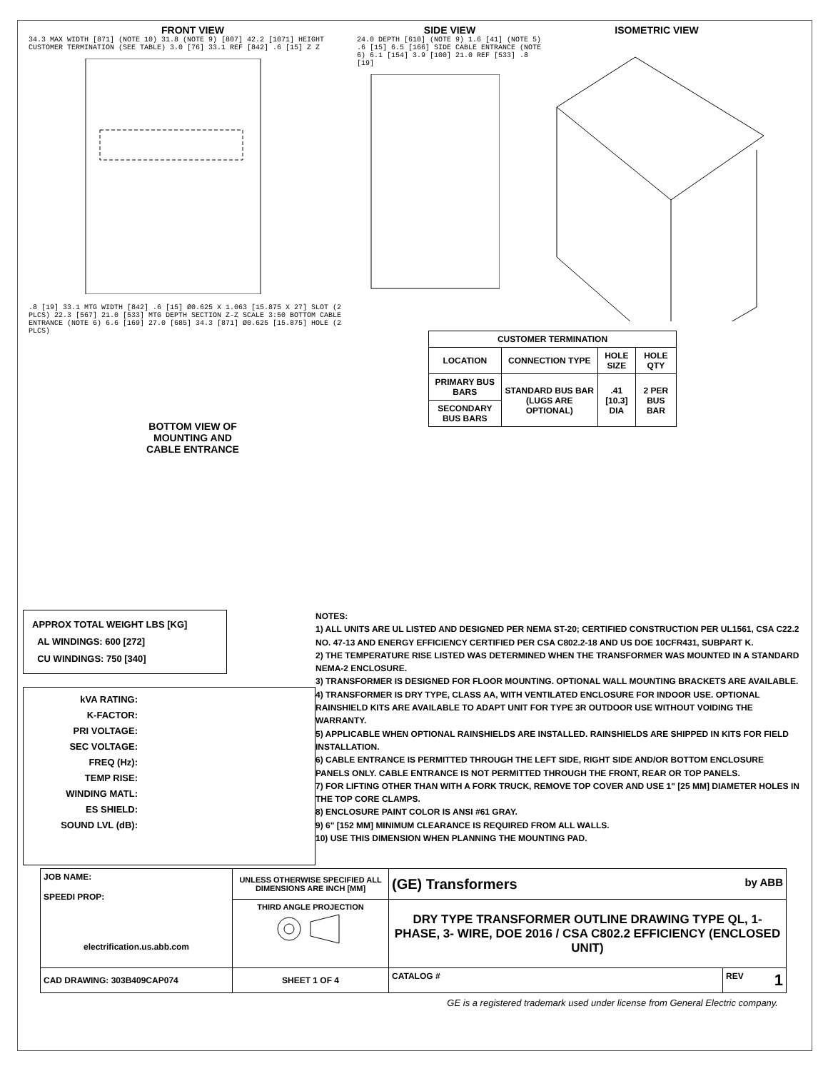FRONT VIEW
34.3 MAX WIDTH [871] (NOTE 10) 31.8 (NOTE 9) [807] 42.2 [1071] HEIGHT CUSTOMER TERMINATION (SEE TABLE) 3.0 [76] 33.1 REF [842] .6 [15] Z Z
.8 [19] 33.1 MTG WIDTH [842] .6 [15] Ø0.625 X 1.063 [15.875 X 27] SLOT (2 PLCS) 22.3 [567] 21.0 [533] MTG DEPTH SECTION Z-Z SCALE 3:50 BOTTOM CABLE ENTRANCE (NOTE 6) 6.6 [169] 27.0 [685] 34.3 [871] Ø0.625 [15.875] HOLE (2 PLCS)
BOTTOM VIEW OF
MOUNTING AND
CABLE ENTRANCE
SIDE VIEW
24.0 DEPTH [610] (NOTE 9) 1.6 [41] (NOTE 5) .6 [15] 6.5 [166] SIDE CABLE ENTRANCE (NOTE 6) 6.1 [154] 3.9 [100] 21.0 REF [533] .8 [19]
ISOMETRIC VIEW
| CUSTOMER TERMINATION | | | |
| --- | --- | --- | --- |
| LOCATION | CONNECTION TYPE | HOLE SIZE | HOLE QTY |
| PRIMARY BUS BARS | STANDARD BUS BAR (LUGS ARE OPTIONAL) | .41 [10.3] DIA | 2 PER BUS BAR |
| SECONDARY BUS BARS | | | |
APPROX TOTAL WEIGHT LBS [KG]
AL WINDINGS: 600 [272]
CU WINDINGS: 750 [340]
kVA RATING:
K-FACTOR:
PRI VOLTAGE:
SEC VOLTAGE:
FREQ (Hz):
TEMP RISE:
WINDING MATL:
ES SHIELD:
SOUND LVL (dB):
NOTES:
1) ALL UNITS ARE UL LISTED AND DESIGNED PER NEMA ST-20; CERTIFIED CONSTRUCTION PER UL1561, CSA C22.2 NO. 47-13 AND ENERGY EFFICIENCY CERTIFIED PER CSA C802.2-18 AND US DOE 10CFR431, SUBPART K.
2) THE TEMPERATURE RISE LISTED WAS DETERMINED WHEN THE TRANSFORMER WAS MOUNTED IN A STANDARD NEMA-2 ENCLOSURE.
3) TRANSFORMER IS DESIGNED FOR FLOOR MOUNTING. OPTIONAL WALL MOUNTING BRACKETS ARE AVAILABLE.
4) TRANSFORMER IS DRY TYPE, CLASS AA, WITH VENTILATED ENCLOSURE FOR INDOOR USE. OPTIONAL RAINSHIELD KITS ARE AVAILABLE TO ADAPT UNIT FOR TYPE 3R OUTDOOR USE WITHOUT VOIDING THE WARRANTY.
5) APPLICABLE WHEN OPTIONAL RAINSHIELDS ARE INSTALLED. RAINSHIELDS ARE SHIPPED IN KITS FOR FIELD INSTALLATION.
6) CABLE ENTRANCE IS PERMITTED THROUGH THE LEFT SIDE, RIGHT SIDE AND/OR BOTTOM ENCLOSURE PANELS ONLY. CABLE ENTRANCE IS NOT PERMITTED THROUGH THE FRONT, REAR OR TOP PANELS.
7) FOR LIFTING OTHER THAN WITH A FORK TRUCK, REMOVE TOP COVER AND USE 1" [25 MM] DIAMETER HOLES IN THE TOP CORE CLAMPS.
8) ENCLOSURE PAINT COLOR IS ANSI #61 GRAY.
9) 6" [152 MM] MINIMUM CLEARANCE IS REQUIRED FROM ALL WALLS.
10) USE THIS DIMENSION WHEN PLANNING THE MOUNTING PAD.
| JOB NAME: SPEEDI PROP: electrification.us.abb.com | UNLESS OTHERWISE SPECIFIED ALL DIMENSIONS ARE INCH [MM] | (GE) Transformers by ABB | |
| | THIRD ANGLE PROJECTION | DRY TYPE TRANSFORMER OUTLINE DRAWING TYPE QL, 1-PHASE, 3- WIRE, DOE 2016 / CSA C802.2 EFFICIENCY (ENCLOSED UNIT) | |
| CAD DRAWING: 303B409CAP074 | SHEET 1 OF 4 | CATALOG # | REV 1 |
GE is a registered trademark used under license from General Electric company.